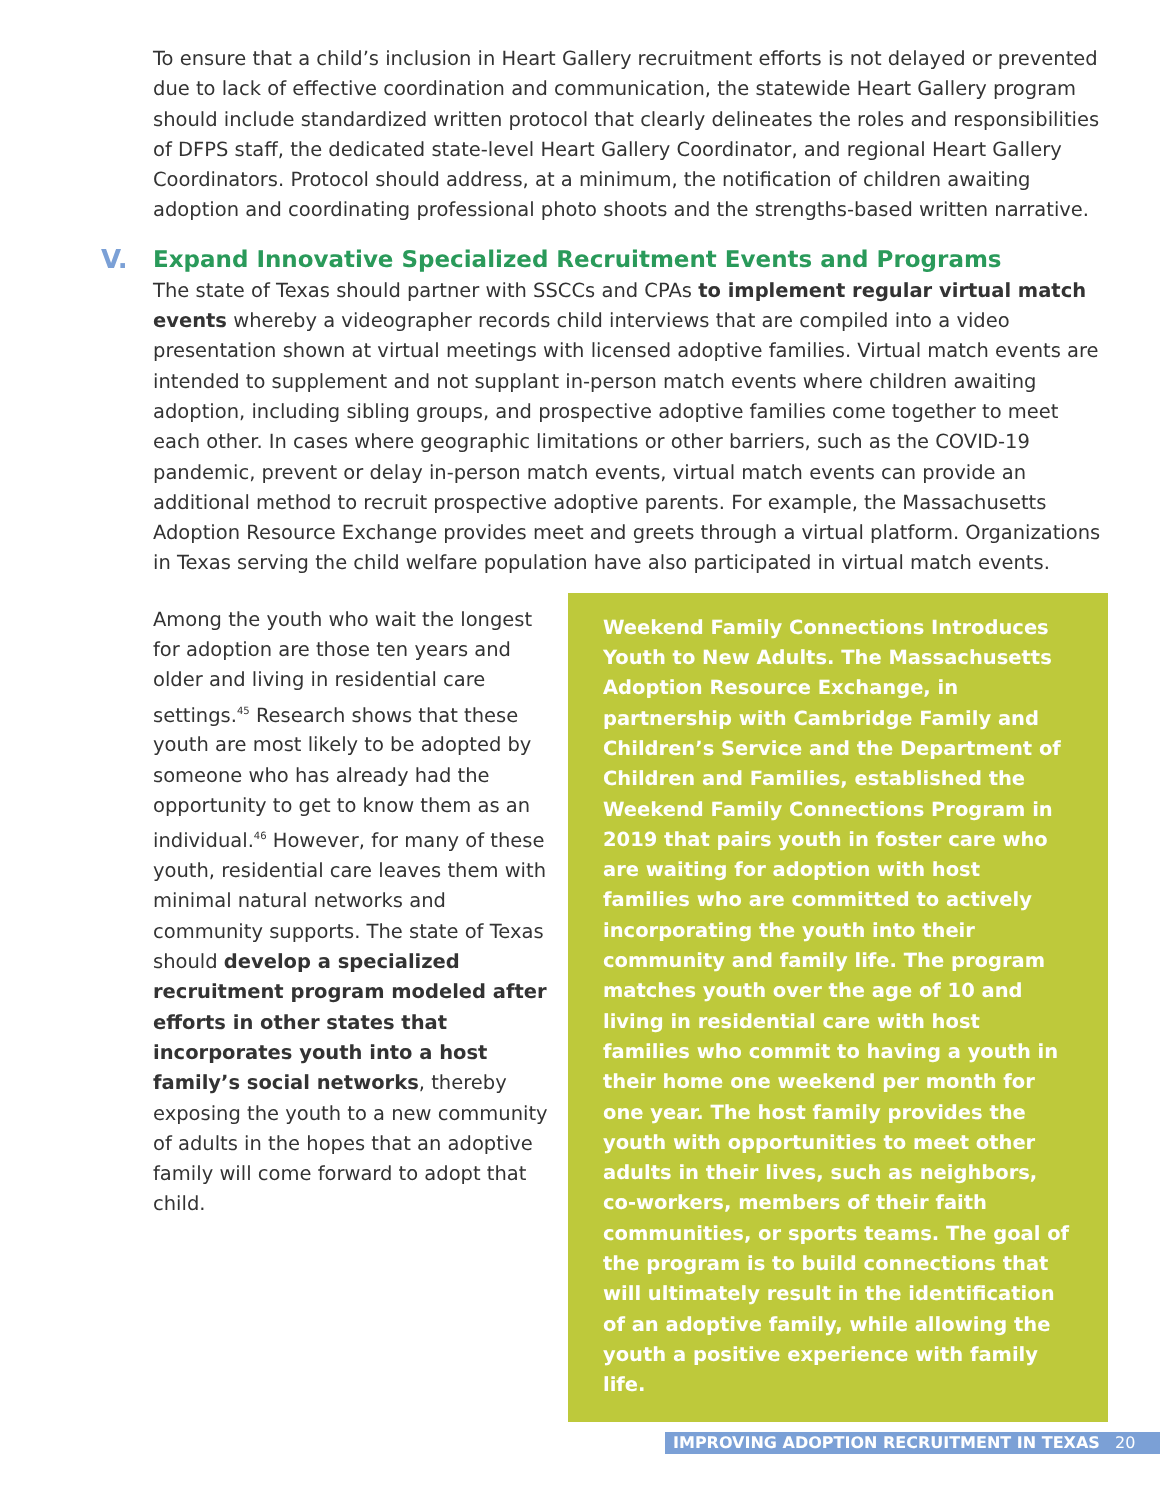To ensure that a child’s inclusion in Heart Gallery recruitment efforts is not delayed or prevented due to lack of effective coordination and communication, the statewide Heart Gallery program should include standardized written protocol that clearly delineates the roles and responsibilities of DFPS staff, the dedicated state-level Heart Gallery Coordinator, and regional Heart Gallery Coordinators. Protocol should address, at a minimum, the notification of children awaiting adoption and coordinating professional photo shoots and the strengths-based written narrative.
V. Expand Innovative Specialized Recruitment Events and Programs
The state of Texas should partner with SSCCs and CPAs to implement regular virtual match events whereby a videographer records child interviews that are compiled into a video presentation shown at virtual meetings with licensed adoptive families. Virtual match events are intended to supplement and not supplant in-person match events where children awaiting adoption, including sibling groups, and prospective adoptive families come together to meet each other. In cases where geographic limitations or other barriers, such as the COVID-19 pandemic, prevent or delay in-person match events, virtual match events can provide an additional method to recruit prospective adoptive parents. For example, the Massachusetts Adoption Resource Exchange provides meet and greets through a virtual platform. Organizations in Texas serving the child welfare population have also participated in virtual match events.
Among the youth who wait the longest for adoption are those ten years and older and living in residential care settings.<sup>45</sup> Research shows that these youth are most likely to be adopted by someone who has already had the opportunity to get to know them as an individual.<sup>46</sup> However, for many of these youth, residential care leaves them with minimal natural networks and community supports. The state of Texas should develop a specialized recruitment program modeled after efforts in other states that incorporates youth into a host family’s social networks, thereby exposing the youth to a new community of adults in the hopes that an adoptive family will come forward to adopt that child.
Weekend Family Connections Introduces Youth to New Adults. The Massachusetts Adoption Resource Exchange, in partnership with Cambridge Family and Children’s Service and the Department of Children and Families, established the Weekend Family Connections Program in 2019 that pairs youth in foster care who are waiting for adoption with host families who are committed to actively incorporating the youth into their community and family life. The program matches youth over the age of 10 and living in residential care with host families who commit to having a youth in their home one weekend per month for one year. The host family provides the youth with opportunities to meet other adults in their lives, such as neighbors, co-workers, members of their faith communities, or sports teams. The goal of the program is to build connections that will ultimately result in the identification of an adoptive family, while allowing the youth a positive experience with family life.
IMPROVING ADOPTION RECRUITMENT IN TEXAS 20